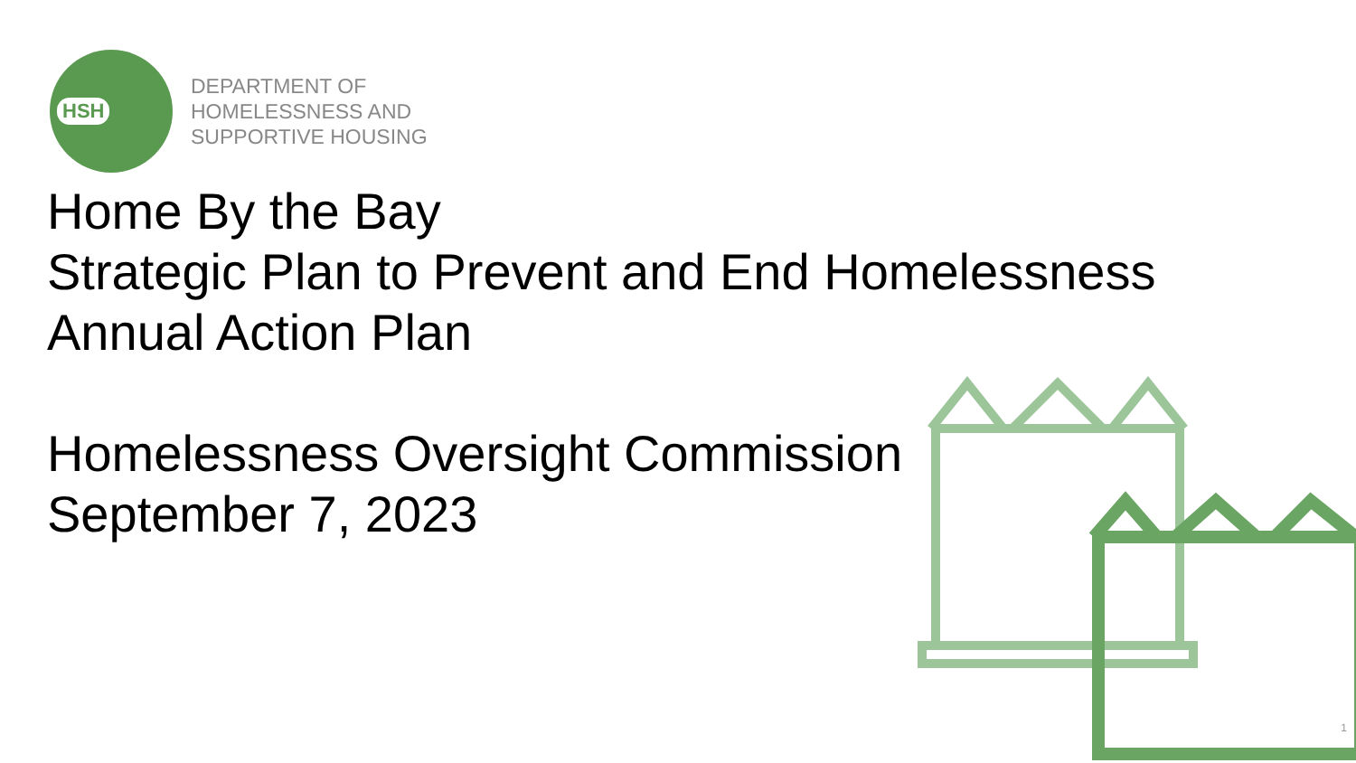HSH
DEPARTMENT OF
HOMELESSNESS AND
SUPPORTIVE HOUSING
Home By the Bay
Strategic Plan to Prevent and End Homelessness
Annual Action Plan
Homelessness Oversight Commission
September 7, 2023
1